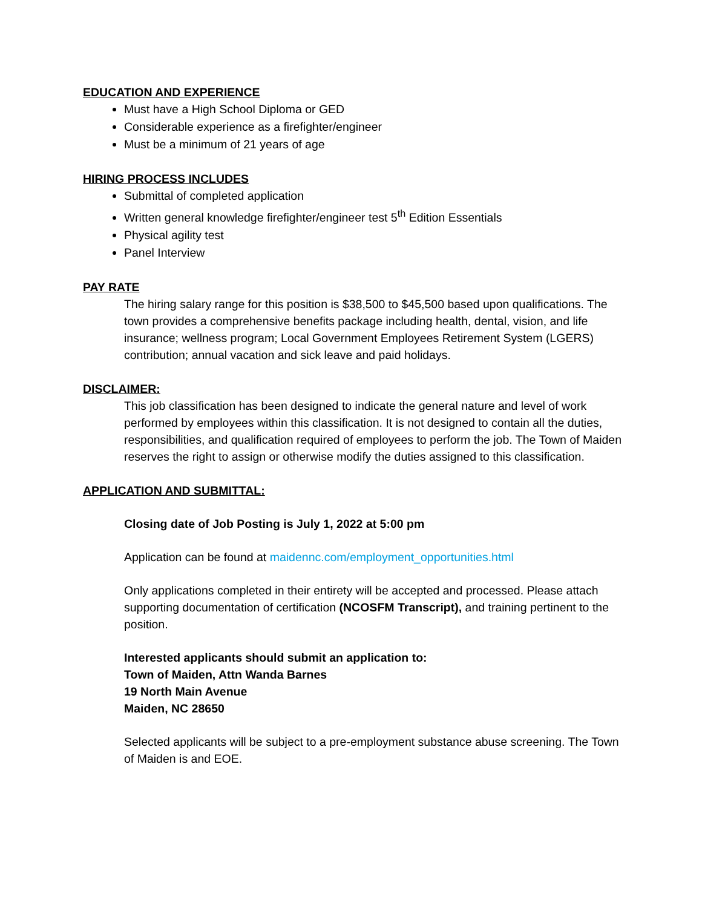EDUCATION AND EXPERIENCE
Must have a High School Diploma or GED
Considerable experience as a firefighter/engineer
Must be a minimum of 21 years of age
HIRING PROCESS INCLUDES
Submittal of completed application
Written general knowledge firefighter/engineer test 5<sup>th</sup> Edition Essentials
Physical agility test
Panel Interview
PAY RATE
The hiring salary range for this position is $38,500 to $45,500 based upon qualifications. The town provides a comprehensive benefits package including health, dental, vision, and life insurance; wellness program; Local Government Employees Retirement System (LGERS) contribution; annual vacation and sick leave and paid holidays.
DISCLAIMER:
This job classification has been designed to indicate the general nature and level of work performed by employees within this classification. It is not designed to contain all the duties, responsibilities, and qualification required of employees to perform the job. The Town of Maiden reserves the right to assign or otherwise modify the duties assigned to this classification.
APPLICATION AND SUBMITTAL:
Closing date of Job Posting is July 1, 2022 at 5:00 pm
Application can be found at maidennc.com/employment_opportunities.html
Only applications completed in their entirety will be accepted and processed. Please attach supporting documentation of certification (NCOSFM Transcript), and training pertinent to the position.
Interested applicants should submit an application to:
Town of Maiden, Attn Wanda Barnes
19 North Main Avenue
Maiden, NC 28650
Selected applicants will be subject to a pre-employment substance abuse screening. The Town of Maiden is and EOE.